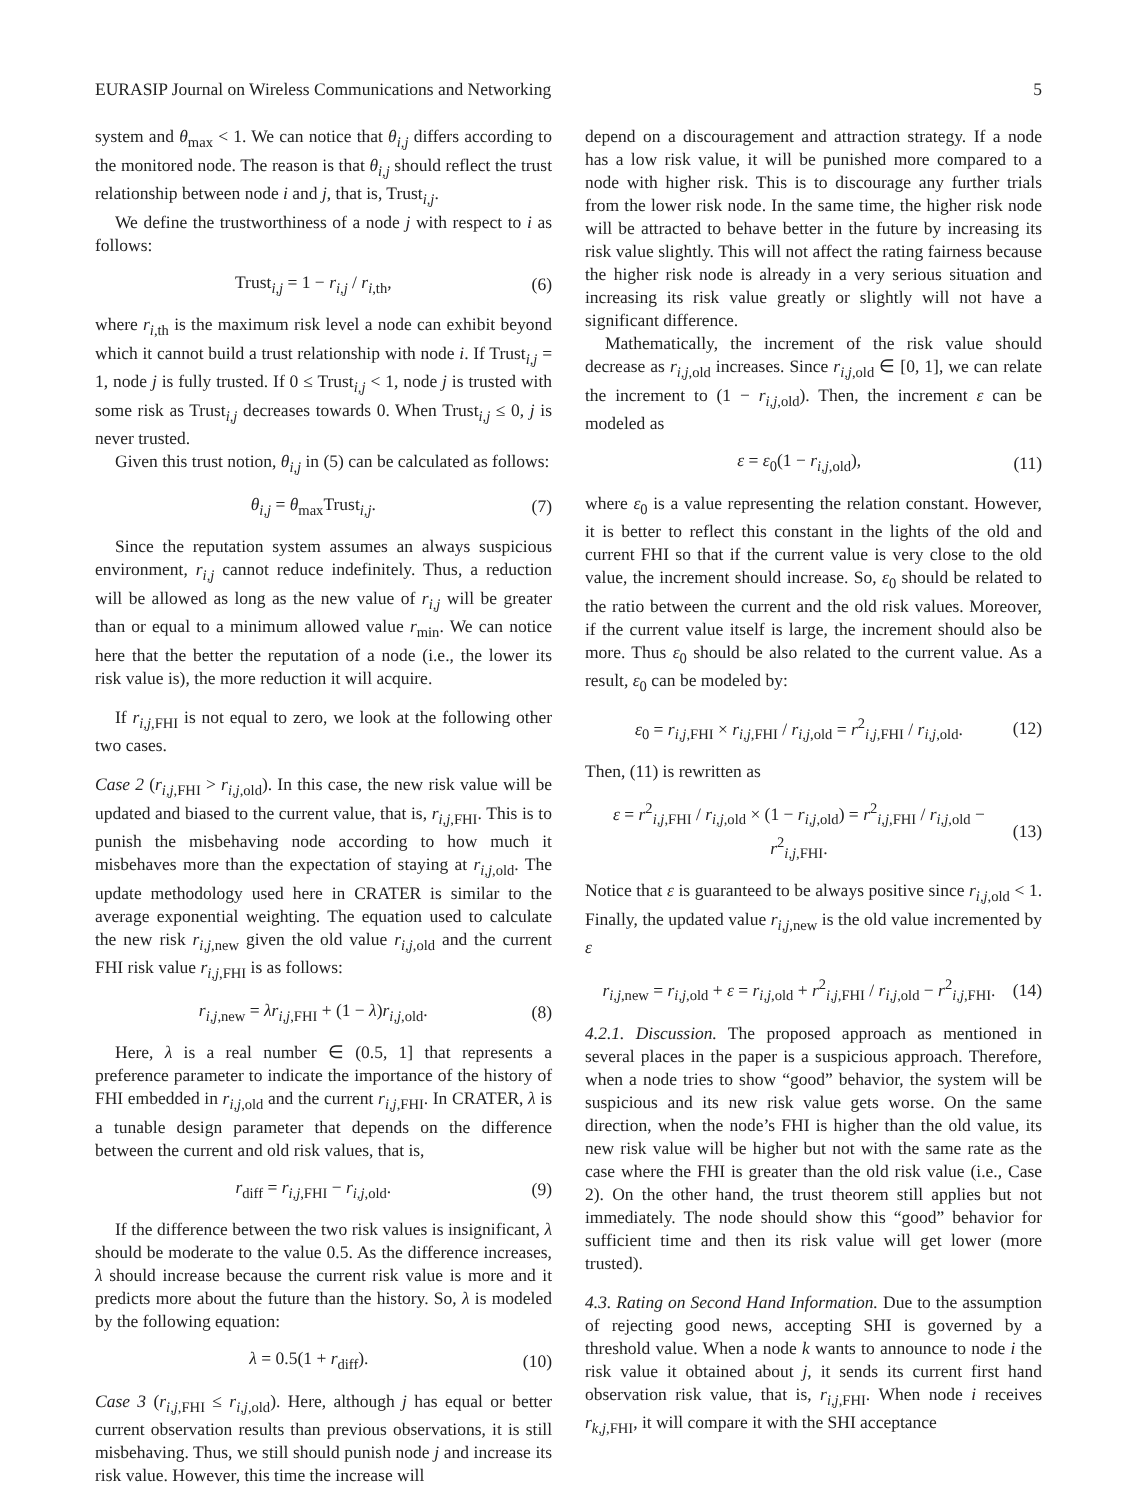EURASIP Journal on Wireless Communications and Networking 5
system and θ<sub>max</sub> < 1. We can notice that θ<sub>i,j</sub> differs according to the monitored node. The reason is that θ<sub>i,j</sub> should reflect the trust relationship between node i and j, that is, Trust<sub>i,j</sub>.
We define the trustworthiness of a node j with respect to i as follows:
Trust<sub>i,j</sub> = 1 − r<sub>i,j</sub> / r<sub>i,th</sub>, (6)
where r<sub>i,th</sub> is the maximum risk level a node can exhibit beyond which it cannot build a trust relationship with node i. If Trust<sub>i,j</sub> = 1, node j is fully trusted. If 0 ≤ Trust<sub>i,j</sub> < 1, node j is trusted with some risk as Trust<sub>i,j</sub> decreases towards 0. When Trust<sub>i,j</sub> ≤ 0, j is never trusted.
Given this trust notion, θ<sub>i,j</sub> in (5) can be calculated as follows:
θ<sub>i,j</sub> = θ<sub>max</sub>Trust<sub>i,j</sub>. (7)
Since the reputation system assumes an always suspicious environment, r<sub>i,j</sub> cannot reduce indefinitely. Thus, a reduction will be allowed as long as the new value of r<sub>i,j</sub> will be greater than or equal to a minimum allowed value r<sub>min</sub>. We can notice here that the better the reputation of a node (i.e., the lower its risk value is), the more reduction it will acquire.
If r<sub>i,j,FHI</sub> is not equal to zero, we look at the following other two cases.
Case 2 (r<sub>i,j,FHI</sub> > r<sub>i,j,old</sub>). In this case, the new risk value will be updated and biased to the current value, that is, r<sub>i,j,FHI</sub>. This is to punish the misbehaving node according to how much it misbehaves more than the expectation of staying at r<sub>i,j,old</sub>. The update methodology used here in CRATER is similar to the average exponential weighting. The equation used to calculate the new risk r<sub>i,j,new</sub> given the old value r<sub>i,j,old</sub> and the current FHI risk value r<sub>i,j,FHI</sub> is as follows:
r<sub>i,j,new</sub> = λr<sub>i,j,FHI</sub> + (1 − λ)r<sub>i,j,old</sub>. (8)
Here, λ is a real number ∈ (0.5, 1] that represents a preference parameter to indicate the importance of the history of FHI embedded in r<sub>i,j,old</sub> and the current r<sub>i,j,FHI</sub>. In CRATER, λ is a tunable design parameter that depends on the difference between the current and old risk values, that is,
r<sub>diff</sub> = r<sub>i,j,FHI</sub> − r<sub>i,j,old</sub>. (9)
If the difference between the two risk values is insignificant, λ should be moderate to the value 0.5. As the difference increases, λ should increase because the current risk value is more and it predicts more about the future than the history. So, λ is modeled by the following equation:
λ = 0.5(1 + r<sub>diff</sub>). (10)
Case 3 (r<sub>i,j,FHI</sub> ≤ r<sub>i,j,old</sub>). Here, although j has equal or better current observation results than previous observations, it is still misbehaving. Thus, we still should punish node j and increase its risk value. However, this time the increase will
depend on a discouragement and attraction strategy. If a node has a low risk value, it will be punished more compared to a node with higher risk. This is to discourage any further trials from the lower risk node. In the same time, the higher risk node will be attracted to behave better in the future by increasing its risk value slightly. This will not affect the rating fairness because the higher risk node is already in a very serious situation and increasing its risk value greatly or slightly will not have a significant difference.
Mathematically, the increment of the risk value should decrease as r<sub>i,j,old</sub> increases. Since r<sub>i,j,old</sub> ∈ [0, 1], we can relate the increment to (1 − r<sub>i,j,old</sub>). Then, the increment ε can be modeled as
ε = ε<sub>0</sub>(1 − r<sub>i,j,old</sub>), (11)
where ε<sub>0</sub> is a value representing the relation constant. However, it is better to reflect this constant in the lights of the old and current FHI so that if the current value is very close to the old value, the increment should increase. So, ε<sub>0</sub> should be related to the ratio between the current and the old risk values. Moreover, if the current value itself is large, the increment should also be more. Thus ε<sub>0</sub> should be also related to the current value. As a result, ε<sub>0</sub> can be modeled by:
ε<sub>0</sub> = r<sub>i,j,FHI</sub> × r<sub>i,j,FHI</sub> / r<sub>i,j,old</sub> = r<sup>2</sup><sub>i,j,FHI</sub> / r<sub>i,j,old</sub>. (12)
Then, (11) is rewritten as
ε = r<sup>2</sup><sub>i,j,FHI</sub> / r<sub>i,j,old</sub> × (1 − r<sub>i,j,old</sub>) = r<sup>2</sup><sub>i,j,FHI</sub> / r<sub>i,j,old</sub> − r<sup>2</sup><sub>i,j,FHI</sub>. (13)
Notice that ε is guaranteed to be always positive since r<sub>i,j,old</sub> < 1. Finally, the updated value r<sub>i,j,new</sub> is the old value incremented by ε
r<sub>i,j,new</sub> = r<sub>i,j,old</sub> + ε = r<sub>i,j,old</sub> + r<sup>2</sup><sub>i,j,FHI</sub> / r<sub>i,j,old</sub> − r<sup>2</sup><sub>i,j,FHI</sub>. (14)
4.2.1. Discussion. The proposed approach as mentioned in several places in the paper is a suspicious approach. Therefore, when a node tries to show “good” behavior, the system will be suspicious and its new risk value gets worse. On the same direction, when the node’s FHI is higher than the old value, its new risk value will be higher but not with the same rate as the case where the FHI is greater than the old risk value (i.e., Case 2). On the other hand, the trust theorem still applies but not immediately. The node should show this “good” behavior for sufficient time and then its risk value will get lower (more trusted).
4.3. Rating on Second Hand Information. Due to the assumption of rejecting good news, accepting SHI is governed by a threshold value. When a node k wants to announce to node i the risk value it obtained about j, it sends its current first hand observation risk value, that is, r<sub>i,j,FHI</sub>. When node i receives r<sub>k,j,FHI</sub>, it will compare it with the SHI acceptance